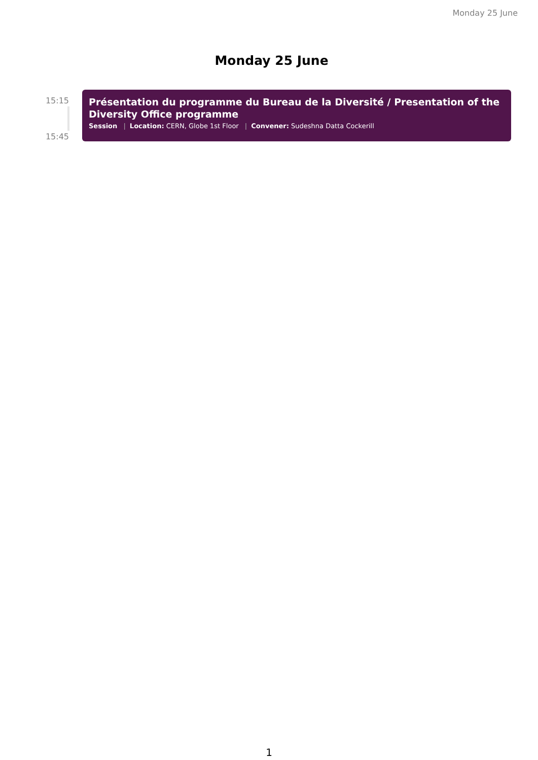Monday 25 June
Monday 25 June
15:15
15:45
Présentation du programme du Bureau de la Diversité / Presentation of the Diversity Office programme
Session | Location: CERN, Globe 1st Floor | Convener: Sudeshna Datta Cockerill
1